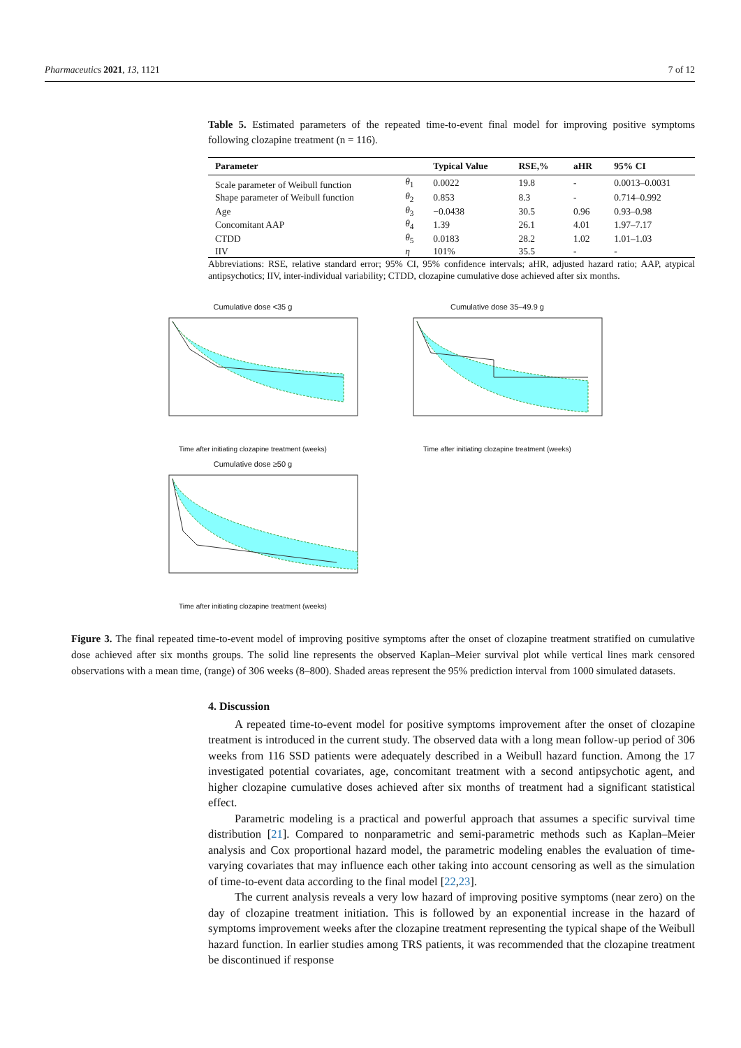Pharmaceutics 2021, 13, 1121 7 of 12
Table 5. Estimated parameters of the repeated time-to-event final model for improving positive symptoms following clozapine treatment (n = 116).
| Parameter | | Typical Value | RSE,% | aHR | 95% CI |
| --- | --- | --- | --- | --- | --- |
| Scale parameter of Weibull function | θ<sub>1</sub> | 0.0022 | 19.8 | - | 0.0013–0.0031 |
| Shape parameter of Weibull function | θ<sub>2</sub> | 0.853 | 8.3 | - | 0.714–0.992 |
| Age | θ<sub>3</sub> | −0.0438 | 30.5 | 0.96 | 0.93–0.98 |
| Concomitant AAP | θ<sub>4</sub> | 1.39 | 26.1 | 4.01 | 1.97–7.17 |
| CTDD | θ<sub>5</sub> | 0.0183 | 28.2 | 1.02 | 1.01–1.03 |
| IIV | η | 101% | 35.5 | - | - |
Abbreviations: RSE, relative standard error; 95% CI, 95% confidence intervals; aHR, adjusted hazard ratio; AAP, atypical antipsychotics; IIV, inter-individual variability; CTDD, clozapine cumulative dose achieved after six months.
Cumulative dose <35 g
Time after initiating clozapine treatment (weeks)
Cumulative dose 35–49.9 g
Time after initiating clozapine treatment (weeks)
Cumulative dose ≥50 g
Time after initiating clozapine treatment (weeks)
Figure 3. The final repeated time-to-event model of improving positive symptoms after the onset of clozapine treatment stratified on cumulative dose achieved after six months groups. The solid line represents the observed Kaplan–Meier survival plot while vertical lines mark censored observations with a mean time, (range) of 306 weeks (8–800). Shaded areas represent the 95% prediction interval from 1000 simulated datasets.
4. Discussion
A repeated time-to-event model for positive symptoms improvement after the onset of clozapine treatment is introduced in the current study. The observed data with a long mean follow-up period of 306 weeks from 116 SSD patients were adequately described in a Weibull hazard function. Among the 17 investigated potential covariates, age, concomitant treatment with a second antipsychotic agent, and higher clozapine cumulative doses achieved after six months of treatment had a significant statistical effect.
Parametric modeling is a practical and powerful approach that assumes a specific survival time distribution [21]. Compared to nonparametric and semi-parametric methods such as Kaplan–Meier analysis and Cox proportional hazard model, the parametric modeling enables the evaluation of time-varying covariates that may influence each other taking into account censoring as well as the simulation of time-to-event data according to the final model [22,23].
The current analysis reveals a very low hazard of improving positive symptoms (near zero) on the day of clozapine treatment initiation. This is followed by an exponential increase in the hazard of symptoms improvement weeks after the clozapine treatment representing the typical shape of the Weibull hazard function. In earlier studies among TRS patients, it was recommended that the clozapine treatment be discontinued if response